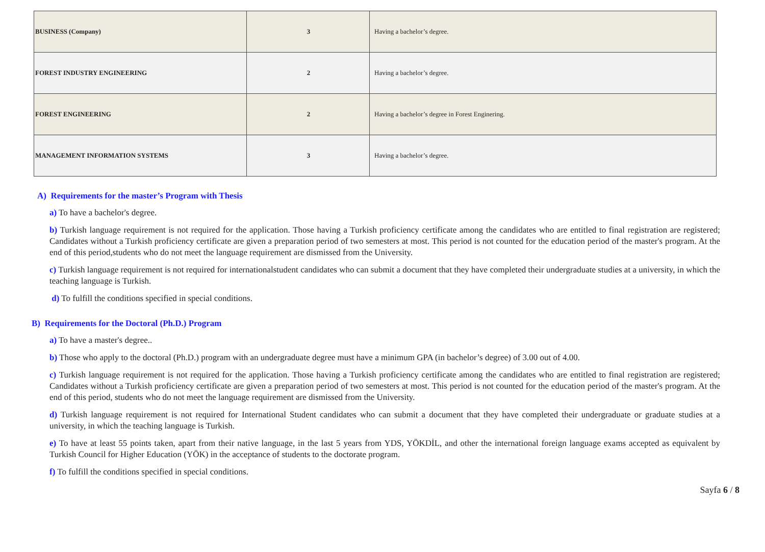| BUSINESS (Company) | 3 | Having a bachelor’s degree. |
| FOREST INDUSTRY ENGINEERING | 2 | Having a bachelor’s degree. |
| FOREST ENGINEERING | 2 | Having a bachelor’s degree in Forest Enginering. |
| MANAGEMENT INFORMATION SYSTEMS | 3 | Having a bachelor’s degree. |
A) Requirements for the master’s Program with Thesis
a) To have a bachelor's degree.
b) Turkish language requirement is not required for the application. Those having a Turkish proficiency certificate among the candidates who are entitled to final registration are registered; Candidates without a Turkish proficiency certificate are given a preparation period of two semesters at most. This period is not counted for the education period of the master's program. At the end of this period,students who do not meet the language requirement are dismissed from the University.
c) Turkish language requirement is not required for internationalstudent candidates who can submit a document that they have completed their undergraduate studies at a university, in which the teaching language is Turkish.
d) To fulfill the conditions specified in special conditions.
B) Requirements for the Doctoral (Ph.D.) Program
a) To have a master's degree..
b) Those who apply to the doctoral (Ph.D.) program with an undergraduate degree must have a minimum GPA (in bachelor’s degree) of 3.00 out of 4.00.
c) Turkish language requirement is not required for the application. Those having a Turkish proficiency certificate among the candidates who are entitled to final registration are registered; Candidates without a Turkish proficiency certificate are given a preparation period of two semesters at most. This period is not counted for the education period of the master's program. At the end of this period, students who do not meet the language requirement are dismissed from the University.
d) Turkish language requirement is not required for International Student candidates who can submit a document that they have completed their undergraduate or graduate studies at a university, in which the teaching language is Turkish.
e) To have at least 55 points taken, apart from their native language, in the last 5 years from YDS, YÖKDİL, and other the international foreign language exams accepted as equivalent by Turkish Council for Higher Education (YÖK) in the acceptance of students to the doctorate program.
f) To fulfill the conditions specified in special conditions.
Sayfa 6 / 8